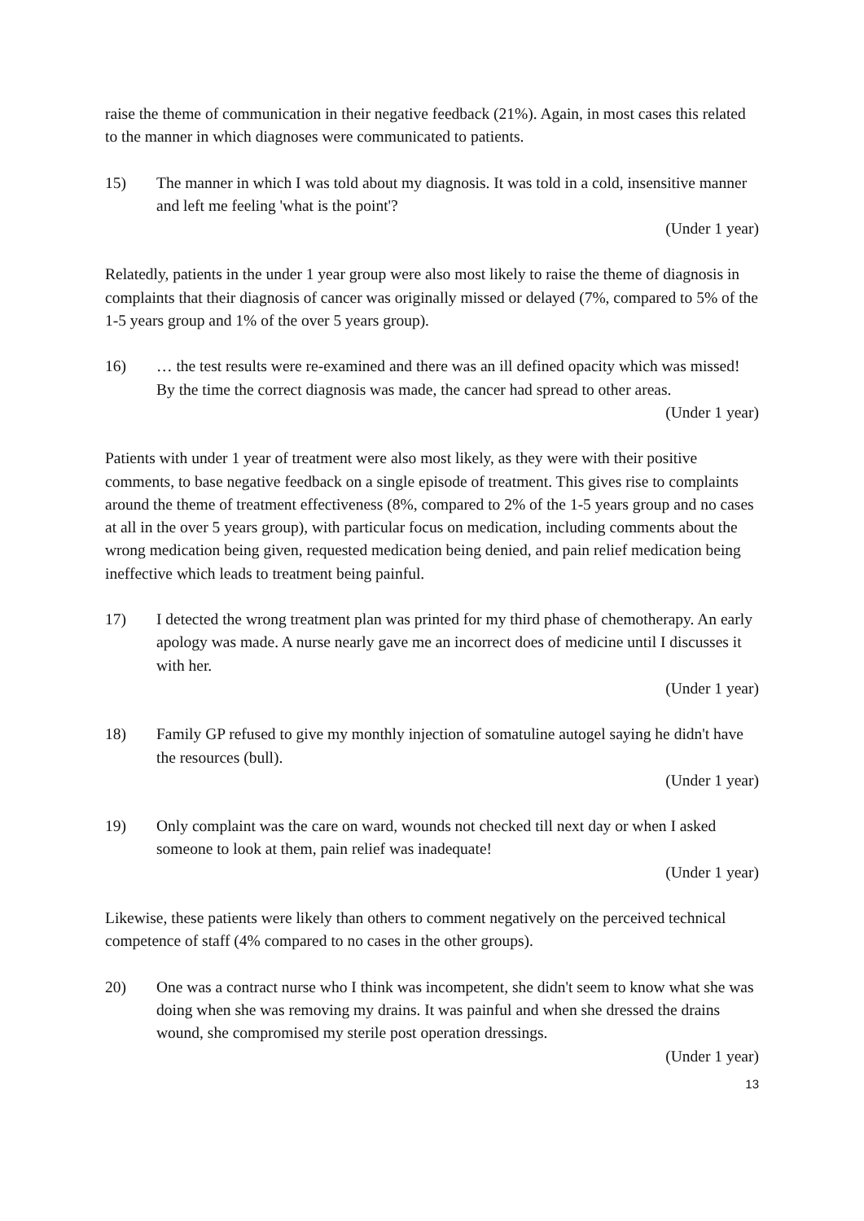raise the theme of communication in their negative feedback (21%). Again, in most cases this related to the manner in which diagnoses were communicated to patients.
15) The manner in which I was told about my diagnosis. It was told in a cold, insensitive manner and left me feeling 'what is the point'?
(Under 1 year)
Relatedly, patients in the under 1 year group were also most likely to raise the theme of diagnosis in complaints that their diagnosis of cancer was originally missed or delayed (7%, compared to 5% of the 1-5 years group and 1% of the over 5 years group).
16) … the test results were re-examined and there was an ill defined opacity which was missed! By the time the correct diagnosis was made, the cancer had spread to other areas.
(Under 1 year)
Patients with under 1 year of treatment were also most likely, as they were with their positive comments, to base negative feedback on a single episode of treatment. This gives rise to complaints around the theme of treatment effectiveness (8%, compared to 2% of the 1-5 years group and no cases at all in the over 5 years group), with particular focus on medication, including comments about the wrong medication being given, requested medication being denied, and pain relief medication being ineffective which leads to treatment being painful.
17) I detected the wrong treatment plan was printed for my third phase of chemotherapy. An early apology was made. A nurse nearly gave me an incorrect does of medicine until I discusses it with her.
(Under 1 year)
18) Family GP refused to give my monthly injection of somatuline autogel saying he didn't have the resources (bull).
(Under 1 year)
19) Only complaint was the care on ward, wounds not checked till next day or when I asked someone to look at them, pain relief was inadequate!
(Under 1 year)
Likewise, these patients were likely than others to comment negatively on the perceived technical competence of staff (4% compared to no cases in the other groups).
20) One was a contract nurse who I think was incompetent, she didn't seem to know what she was doing when she was removing my drains. It was painful and when she dressed the drains wound, she compromised my sterile post operation dressings.
(Under 1 year)
13